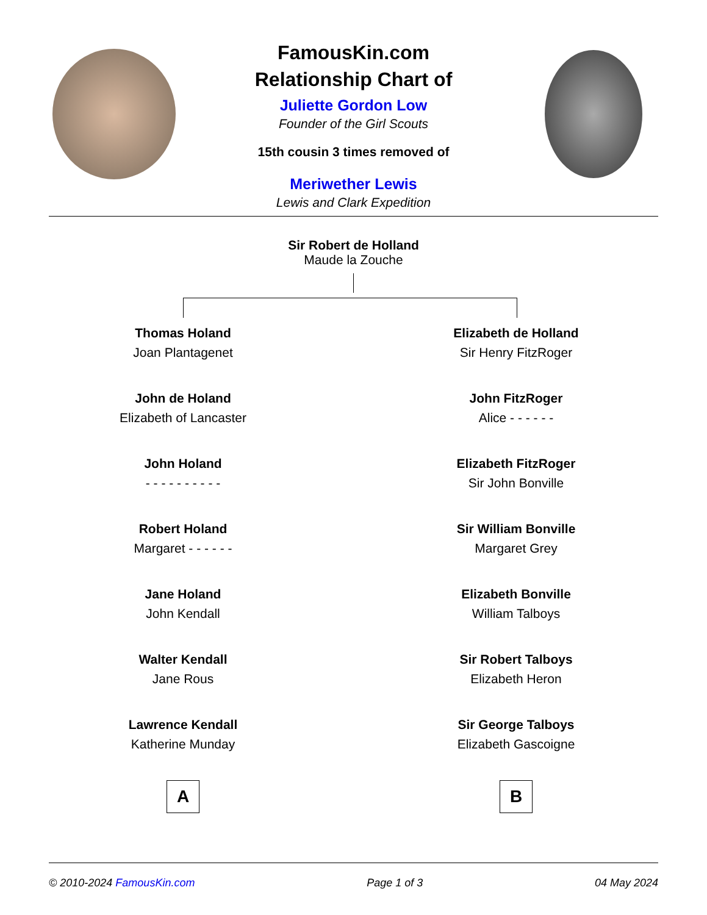FamousKin.com
Relationship Chart of
Juliette Gordon Low
Founder of the Girl Scouts
15th cousin 3 times removed of
Meriwether Lewis
Lewis and Clark Expedition
Sir Robert de Holland
Maude la Zouche
Thomas Holand
Joan Plantagenet
John de Holand
Elizabeth of Lancaster
John Holand
- - - - - - - - - -
Robert Holand
Margaret - - - - - -
Jane Holand
John Kendall
Walter Kendall
Jane Rous
Lawrence Kendall
Katherine Munday
A
Elizabeth de Holland
Sir Henry FitzRoger
John FitzRoger
Alice - - - - - -
Elizabeth FitzRoger
Sir John Bonville
Sir William Bonville
Margaret Grey
Elizabeth Bonville
William Talboys
Sir Robert Talboys
Elizabeth Heron
Sir George Talboys
Elizabeth Gascoigne
B
© 2010-2024 FamousKin.com Page 1 of 3 04 May 2024